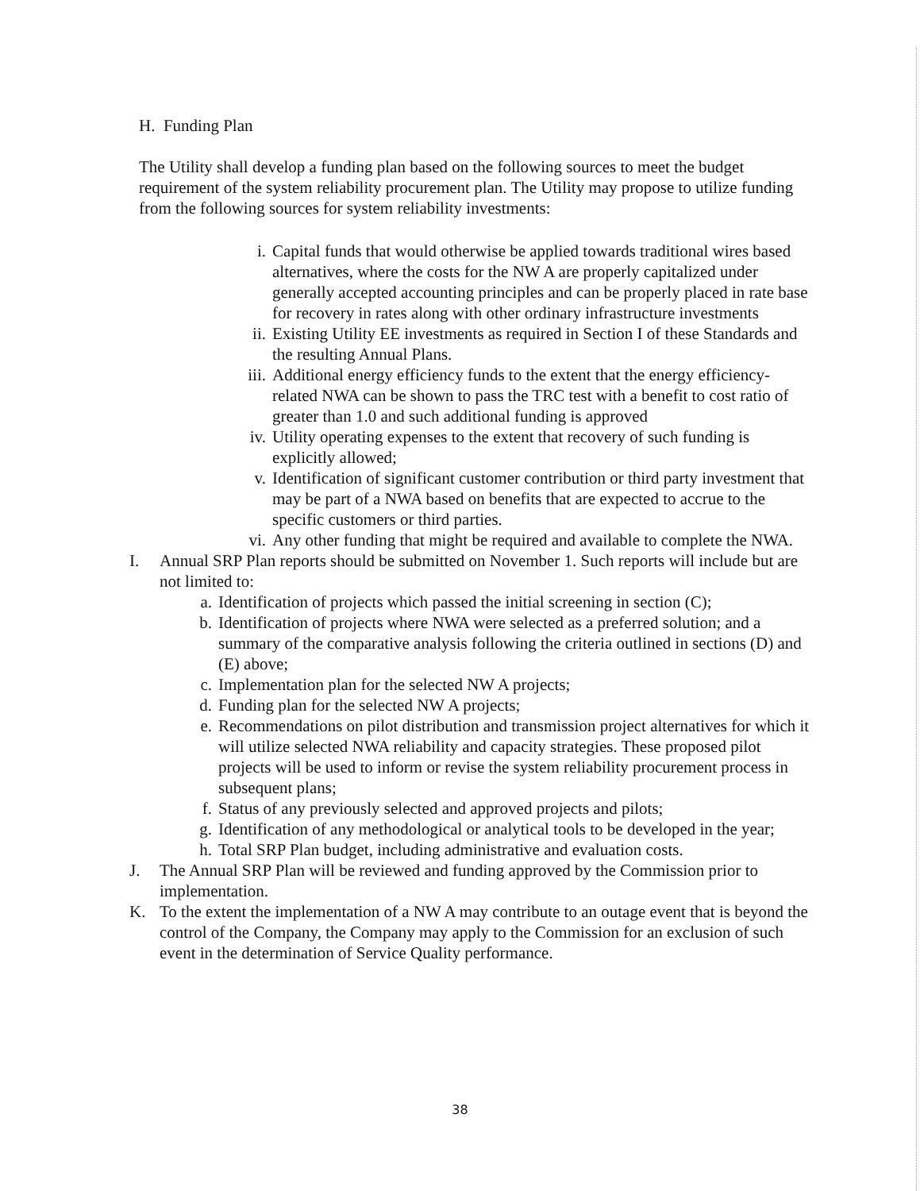H. Funding Plan
The Utility shall develop a funding plan based on the following sources to meet the budget requirement of the system reliability procurement plan. The Utility may propose to utilize funding from the following sources for system reliability investments:
i. Capital funds that would otherwise be applied towards traditional wires based alternatives, where the costs for the NW A are properly capitalized under generally accepted accounting principles and can be properly placed in rate base for recovery in rates along with other ordinary infrastructure investments
ii. Existing Utility EE investments as required in Section I of these Standards and the resulting Annual Plans.
iii. Additional energy efficiency funds to the extent that the energy efficiency-related NWA can be shown to pass the TRC test with a benefit to cost ratio of greater than 1.0 and such additional funding is approved
iv. Utility operating expenses to the extent that recovery of such funding is explicitly allowed;
v. Identification of significant customer contribution or third party investment that may be part of a NWA based on benefits that are expected to accrue to the specific customers or third parties.
vi. Any other funding that might be required and available to complete the NWA.
I. Annual SRP Plan reports should be submitted on November 1. Such reports will include but are not limited to:
a. Identification of projects which passed the initial screening in section (C);
b. Identification of projects where NWA were selected as a preferred solution; and a summary of the comparative analysis following the criteria outlined in sections (D) and (E) above;
c. Implementation plan for the selected NW A projects;
d. Funding plan for the selected NW A projects;
e. Recommendations on pilot distribution and transmission project alternatives for which it will utilize selected NWA reliability and capacity strategies. These proposed pilot projects will be used to inform or revise the system reliability procurement process in subsequent plans;
f. Status of any previously selected and approved projects and pilots;
g. Identification of any methodological or analytical tools to be developed in the year;
h. Total SRP Plan budget, including administrative and evaluation costs.
J. The Annual SRP Plan will be reviewed and funding approved by the Commission prior to implementation.
K. To the extent the implementation of a NW A may contribute to an outage event that is beyond the control of the Company, the Company may apply to the Commission for an exclusion of such event in the determination of Service Quality performance.
38